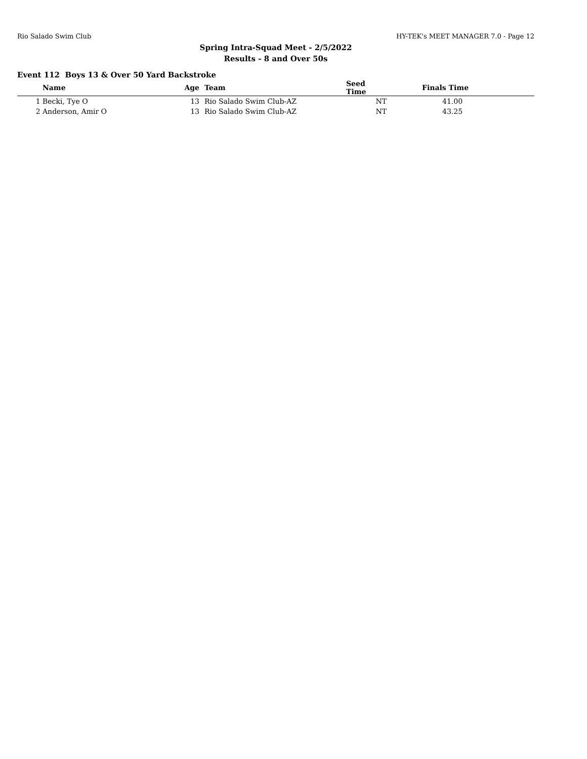Rio Salado Swim Club HY-TEK's MEET MANAGER 7.0 - Page 12
Spring Intra-Squad Meet - 2/5/2022
Results - 8 and Over 50s
Event 112 Boys 13 & Over 50 Yard Backstroke
| | Name | Age | | Team | Seed Time | | Finals Time |
| --- | --- | --- | --- | --- | --- | --- | --- |
| 1 | Becki, Tye O | 13 | | Rio Salado Swim Club-AZ | NT | | 41.00 |
| 2 | Anderson, Amir O | 13 | | Rio Salado Swim Club-AZ | NT | | 43.25 |